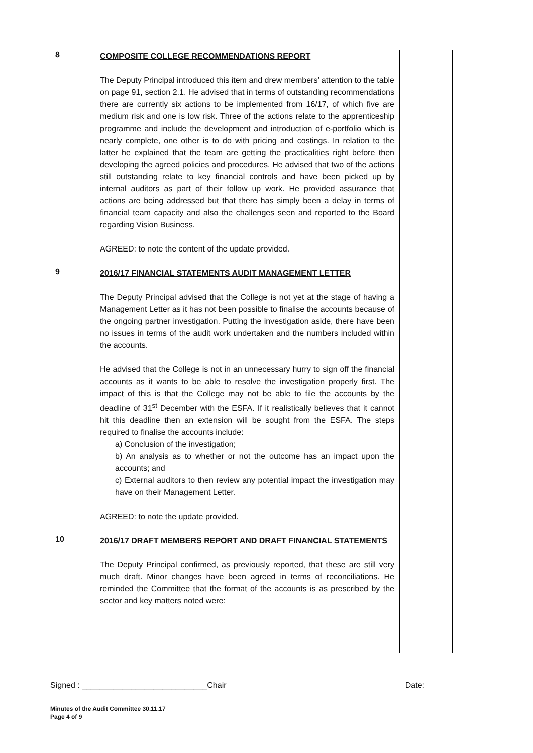8
COMPOSITE COLLEGE RECOMMENDATIONS REPORT
The Deputy Principal introduced this item and drew members’ attention to the table on page 91, section 2.1. He advised that in terms of outstanding recommendations there are currently six actions to be implemented from 16/17, of which five are medium risk and one is low risk. Three of the actions relate to the apprenticeship programme and include the development and introduction of e-portfolio which is nearly complete, one other is to do with pricing and costings. In relation to the latter he explained that the team are getting the practicalities right before then developing the agreed policies and procedures. He advised that two of the actions still outstanding relate to key financial controls and have been picked up by internal auditors as part of their follow up work. He provided assurance that actions are being addressed but that there has simply been a delay in terms of financial team capacity and also the challenges seen and reported to the Board regarding Vision Business.
AGREED: to note the content of the update provided.
9
2016/17 FINANCIAL STATEMENTS AUDIT MANAGEMENT LETTER
The Deputy Principal advised that the College is not yet at the stage of having a Management Letter as it has not been possible to finalise the accounts because of the ongoing partner investigation. Putting the investigation aside, there have been no issues in terms of the audit work undertaken and the numbers included within the accounts.
He advised that the College is not in an unnecessary hurry to sign off the financial accounts as it wants to be able to resolve the investigation properly first. The impact of this is that the College may not be able to file the accounts by the deadline of 31<sup>st</sup> December with the ESFA. If it realistically believes that it cannot hit this deadline then an extension will be sought from the ESFA. The steps required to finalise the accounts include:
a) Conclusion of the investigation;
b) An analysis as to whether or not the outcome has an impact upon the accounts; and
c) External auditors to then review any potential impact the investigation may have on their Management Letter.
AGREED: to note the update provided.
10
2016/17 DRAFT MEMBERS REPORT AND DRAFT FINANCIAL STATEMENTS
The Deputy Principal confirmed, as previously reported, that these are still very much draft. Minor changes have been agreed in terms of reconciliations. He reminded the Committee that the format of the accounts is as prescribed by the sector and key matters noted were:
Signed : ____________________________Chair Date:
Minutes of the Audit Committee 30.11.17
Page 4 of 9